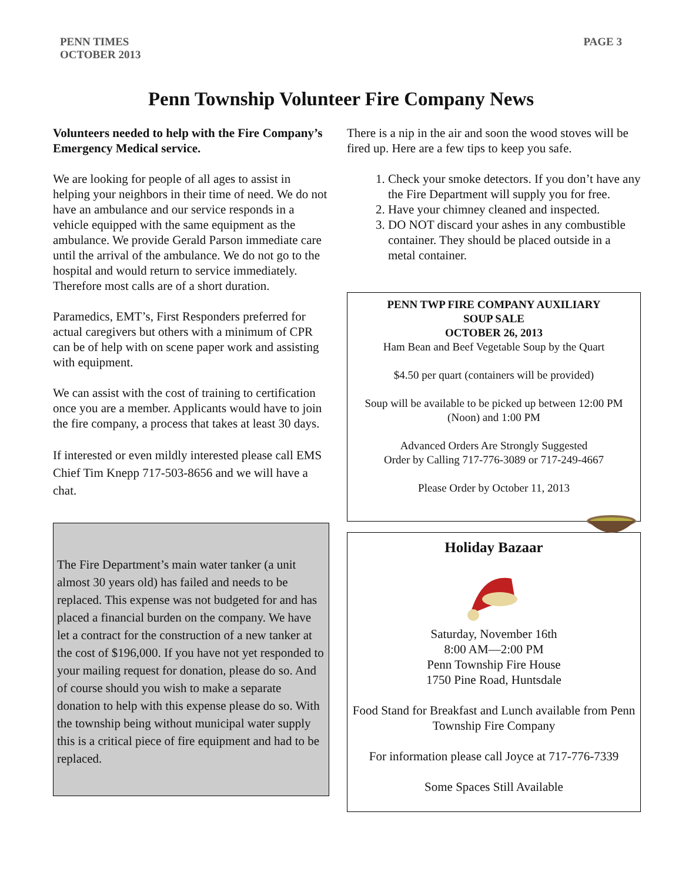PENN TIMES
OCTOBER 2013
PAGE 3
Penn Township Volunteer Fire Company News
Volunteers needed to help with the Fire Company’s Emergency Medical service.
We are looking for people of all ages to assist in helping your neighbors in their time of need. We do not have an ambulance and our service responds in a vehicle equipped with the same equipment as the ambulance. We provide Gerald Parson immediate care until the arrival of the ambulance. We do not go to the hospital and would return to service immediately. Therefore most calls are of a short duration.
Paramedics, EMT’s, First Responders preferred for actual caregivers but others with a minimum of CPR can be of help with on scene paper work and assisting with equipment.
We can assist with the cost of training to certification once you are a member. Applicants would have to join the fire company, a process that takes at least 30 days.
If interested or even mildly interested please call EMS Chief Tim Knepp 717-503-8656 and we will have a chat.
The Fire Department’s main water tanker (a unit almost 30 years old) has failed and needs to be replaced. This expense was not budgeted for and has placed a financial burden on the company. We have let a contract for the construction of a new tanker at the cost of $196,000. If you have not yet responded to your mailing request for donation, please do so. And of course should you wish to make a separate donation to help with this expense please do so. With the township being without municipal water supply this is a critical piece of fire equipment and had to be replaced.
There is a nip in the air and soon the wood stoves will be fired up. Here are a few tips to keep you safe.
1. Check your smoke detectors. If you don’t have any the Fire Department will supply you for free.
2. Have your chimney cleaned and inspected.
3. DO NOT discard your ashes in any combustible container. They should be placed outside in a metal container.
PENN TWP FIRE COMPANY AUXILIARY
SOUP SALE
OCTOBER 26, 2013
Ham Bean and Beef Vegetable Soup by the Quart
$4.50 per quart (containers will be provided)
Soup will be available to be picked up between 12:00 PM (Noon) and 1:00 PM
Advanced Orders Are Strongly Suggested
Order by Calling 717-776-3089 or 717-249-4667
Please Order by October 11, 2013
Holiday Bazaar
Saturday, November 16th
8:00 AM—2:00 PM
Penn Township Fire House
1750 Pine Road, Huntsdale
Food Stand for Breakfast and Lunch available from Penn Township Fire Company
For information please call Joyce at 717-776-7339
Some Spaces Still Available